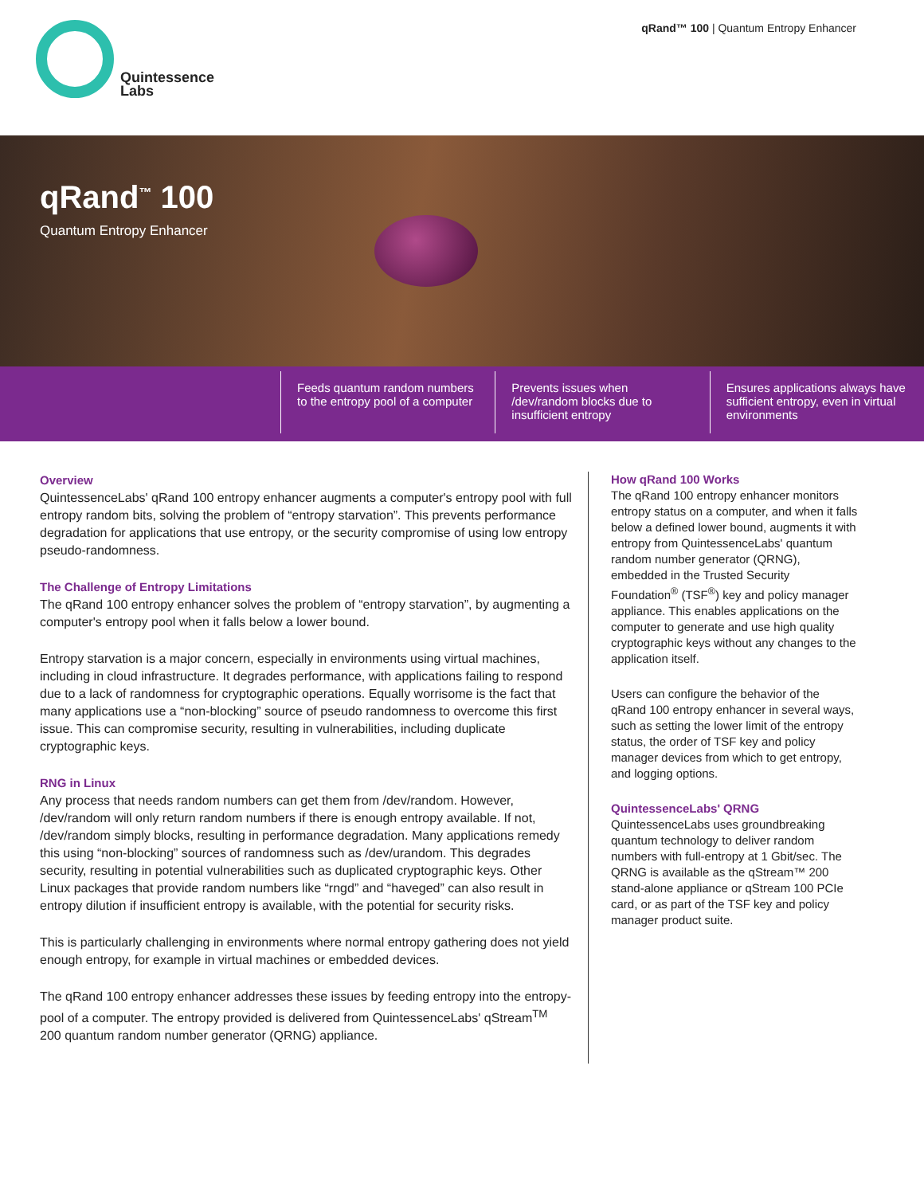Quintessence
Labs
qRand™ 100 | Quantum Entropy Enhancer
qRand<sup>™</sup> 100
Quantum Entropy Enhancer
Feeds quantum random numbers to the entropy pool of a computer
Prevents issues when /dev/random blocks due to insufficient entropy
Ensures applications always have sufficient entropy, even in virtual environments
Overview
QuintessenceLabs' qRand 100 entropy enhancer augments a computer's entropy pool with full entropy random bits, solving the problem of “entropy starvation”. This prevents performance degradation for applications that use entropy, or the security compromise of using low entropy pseudo-randomness.
The Challenge of Entropy Limitations
The qRand 100 entropy enhancer solves the problem of “entropy starvation”, by augmenting a computer's entropy pool when it falls below a lower bound.
Entropy starvation is a major concern, especially in environments using virtual machines, including in cloud infrastructure. It degrades performance, with applications failing to respond due to a lack of randomness for cryptographic operations. Equally worrisome is the fact that many applications use a “non-blocking” source of pseudo randomness to overcome this first issue. This can compromise security, resulting in vulnerabilities, including duplicate cryptographic keys.
RNG in Linux
Any process that needs random numbers can get them from /dev/random. However, /dev/random will only return random numbers if there is enough entropy available. If not, /dev/random simply blocks, resulting in performance degradation. Many applications remedy this using “non-blocking” sources of randomness such as /dev/urandom. This degrades security, resulting in potential vulnerabilities such as duplicated cryptographic keys. Other Linux packages that provide random numbers like “rngd” and “haveged” can also result in entropy dilution if insufficient entropy is available, with the potential for security risks.
This is particularly challenging in environments where normal entropy gathering does not yield enough entropy, for example in virtual machines or embedded devices.
The qRand 100 entropy enhancer addresses these issues by feeding entropy into the entropy-pool of a computer. The entropy provided is delivered from QuintessenceLabs' qStream<sup>TM</sup> 200 quantum random number generator (QRNG) appliance.
How qRand 100 Works
The qRand 100 entropy enhancer monitors entropy status on a computer, and when it falls below a defined lower bound, augments it with entropy from QuintessenceLabs' quantum random number generator (QRNG), embedded in the Trusted Security Foundation<sup>®</sup> (TSF<sup>®</sup>) key and policy manager appliance. This enables applications on the computer to generate and use high quality cryptographic keys without any changes to the application itself.
Users can configure the behavior of the qRand 100 entropy enhancer in several ways, such as setting the lower limit of the entropy status, the order of TSF key and policy manager devices from which to get entropy, and logging options.
QuintessenceLabs' QRNG
QuintessenceLabs uses groundbreaking quantum technology to deliver random numbers with full-entropy at 1 Gbit/sec. The QRNG is available as the qStream™ 200 stand-alone appliance or qStream 100 PCIe card, or as part of the TSF key and policy manager product suite.